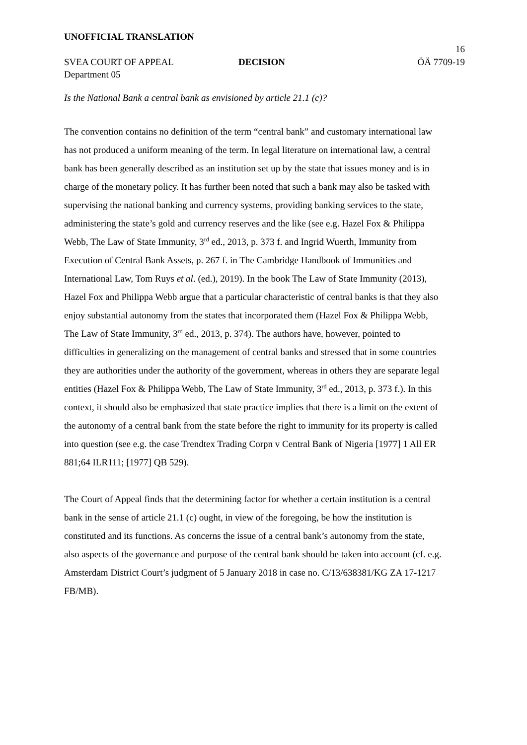UNOFFICIAL TRANSLATION
16
SVEA COURT OF APPEAL DECISION ÖÄ 7709-19
Department 05
Is the National Bank a central bank as envisioned by article 21.1 (c)?
The convention contains no definition of the term “central bank” and customary international law has not produced a uniform meaning of the term. In legal literature on international law, a central bank has been generally described as an institution set up by the state that issues money and is in charge of the monetary policy. It has further been noted that such a bank may also be tasked with supervising the national banking and currency systems, providing banking services to the state, administering the state’s gold and currency reserves and the like (see e.g. Hazel Fox & Philippa Webb, The Law of State Immunity, 3<sup>rd</sup> ed., 2013, p. 373 f. and Ingrid Wuerth, Immunity from Execution of Central Bank Assets, p. 267 f. in The Cambridge Handbook of Immunities and International Law, Tom Ruys et al. (ed.), 2019). In the book The Law of State Immunity (2013), Hazel Fox and Philippa Webb argue that a particular characteristic of central banks is that they also enjoy substantial autonomy from the states that incorporated them (Hazel Fox & Philippa Webb, The Law of State Immunity, 3<sup>rd</sup> ed., 2013, p. 374). The authors have, however, pointed to difficulties in generalizing on the management of central banks and stressed that in some countries they are authorities under the authority of the government, whereas in others they are separate legal entities (Hazel Fox & Philippa Webb, The Law of State Immunity, 3<sup>rd</sup> ed., 2013, p. 373 f.). In this context, it should also be emphasized that state practice implies that there is a limit on the extent of the autonomy of a central bank from the state before the right to immunity for its property is called into question (see e.g. the case Trendtex Trading Corpn v Central Bank of Nigeria [1977] 1 All ER 881;64 ILR111; [1977] QB 529).
The Court of Appeal finds that the determining factor for whether a certain institution is a central bank in the sense of article 21.1 (c) ought, in view of the foregoing, be how the institution is constituted and its functions. As concerns the issue of a central bank’s autonomy from the state, also aspects of the governance and purpose of the central bank should be taken into account (cf. e.g. Amsterdam District Court’s judgment of 5 January 2018 in case no. C/13/638381/KG ZA 17-1217 FB/MB).